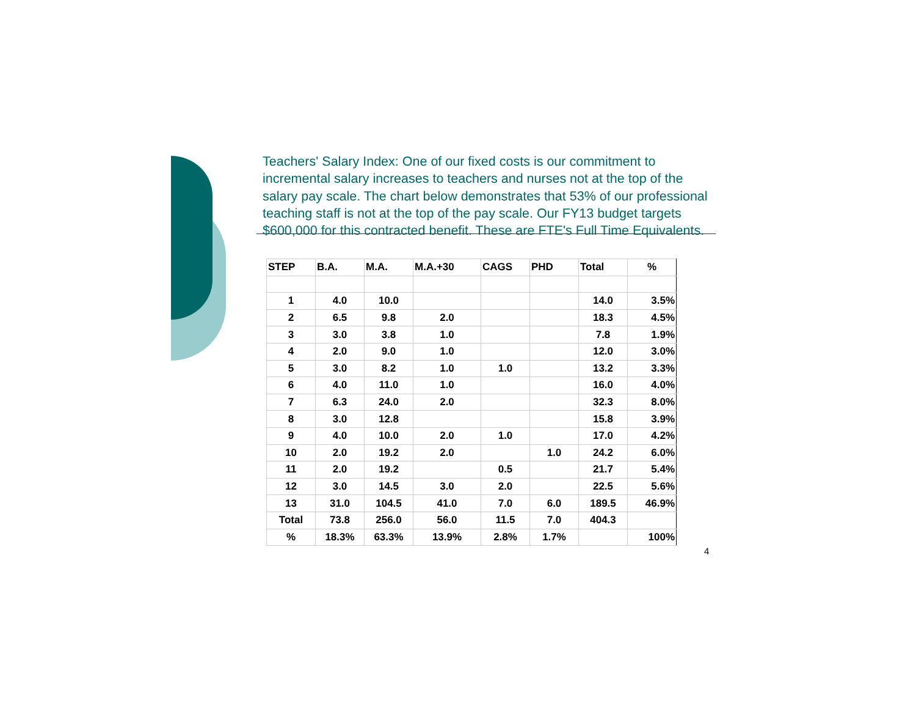Teachers' Salary Index: One of our fixed costs is our commitment to incremental salary increases to teachers and nurses not at the top of the salary pay scale. The chart below demonstrates that 53% of our professional teaching staff is not at the top of the pay scale. Our FY13 budget targets $600,000 for this contracted benefit. These are FTE's Full Time Equivalents.
| STEP | B.A. | M.A. | M.A.+30 | CAGS | PHD | Total | % |
| --- | --- | --- | --- | --- | --- | --- | --- |
| 1 | 4.0 | 10.0 | | | | 14.0 | 3.5% |
| 2 | 6.5 | 9.8 | 2.0 | | | 18.3 | 4.5% |
| 3 | 3.0 | 3.8 | 1.0 | | | 7.8 | 1.9% |
| 4 | 2.0 | 9.0 | 1.0 | | | 12.0 | 3.0% |
| 5 | 3.0 | 8.2 | 1.0 | 1.0 | | 13.2 | 3.3% |
| 6 | 4.0 | 11.0 | 1.0 | | | 16.0 | 4.0% |
| 7 | 6.3 | 24.0 | 2.0 | | | 32.3 | 8.0% |
| 8 | 3.0 | 12.8 | | | | 15.8 | 3.9% |
| 9 | 4.0 | 10.0 | 2.0 | 1.0 | | 17.0 | 4.2% |
| 10 | 2.0 | 19.2 | 2.0 | | 1.0 | 24.2 | 6.0% |
| 11 | 2.0 | 19.2 | | 0.5 | | 21.7 | 5.4% |
| 12 | 3.0 | 14.5 | 3.0 | 2.0 | | 22.5 | 5.6% |
| 13 | 31.0 | 104.5 | 41.0 | 7.0 | 6.0 | 189.5 | 46.9% |
| Total | 73.8 | 256.0 | 56.0 | 11.5 | 7.0 | 404.3 | |
| % | 18.3% | 63.3% | 13.9% | 2.8% | 1.7% | | 100% |
4